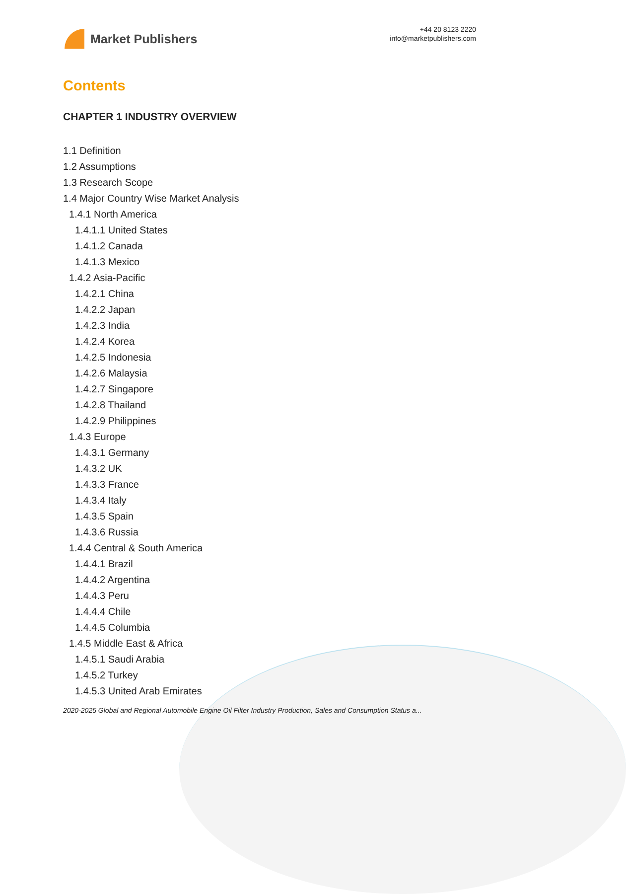Market Publishers
+44 20 8123 2220
info@marketpublishers.com
Contents
CHAPTER 1 INDUSTRY OVERVIEW
1.1 Definition
1.2 Assumptions
1.3 Research Scope
1.4 Major Country Wise Market Analysis
1.4.1 North America
1.4.1.1 United States
1.4.1.2 Canada
1.4.1.3 Mexico
1.4.2 Asia-Pacific
1.4.2.1 China
1.4.2.2 Japan
1.4.2.3 India
1.4.2.4 Korea
1.4.2.5 Indonesia
1.4.2.6 Malaysia
1.4.2.7 Singapore
1.4.2.8 Thailand
1.4.2.9 Philippines
1.4.3 Europe
1.4.3.1 Germany
1.4.3.2 UK
1.4.3.3 France
1.4.3.4 Italy
1.4.3.5 Spain
1.4.3.6 Russia
1.4.4 Central & South America
1.4.4.1 Brazil
1.4.4.2 Argentina
1.4.4.3 Peru
1.4.4.4 Chile
1.4.4.5 Columbia
1.4.5 Middle East & Africa
1.4.5.1 Saudi Arabia
1.4.5.2 Turkey
1.4.5.3 United Arab Emirates
2020-2025 Global and Regional Automobile Engine Oil Filter Industry Production, Sales and Consumption Status a...